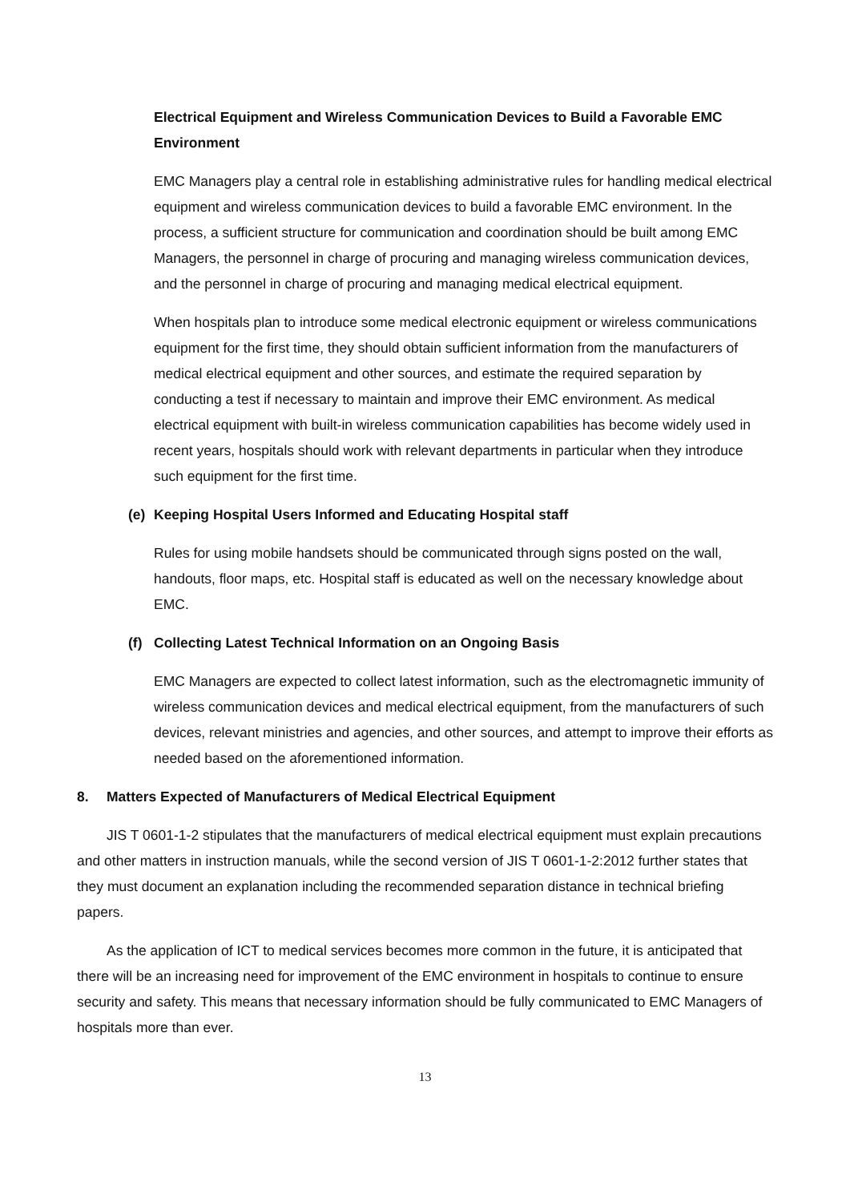Electrical Equipment and Wireless Communication Devices to Build a Favorable EMC Environment
EMC Managers play a central role in establishing administrative rules for handling medical electrical equipment and wireless communication devices to build a favorable EMC environment. In the process, a sufficient structure for communication and coordination should be built among EMC Managers, the personnel in charge of procuring and managing wireless communication devices, and the personnel in charge of procuring and managing medical electrical equipment.
When hospitals plan to introduce some medical electronic equipment or wireless communications equipment for the first time, they should obtain sufficient information from the manufacturers of medical electrical equipment and other sources, and estimate the required separation by conducting a test if necessary to maintain and improve their EMC environment. As medical electrical equipment with built-in wireless communication capabilities has become widely used in recent years, hospitals should work with relevant departments in particular when they introduce such equipment for the first time.
(e) Keeping Hospital Users Informed and Educating Hospital staff
Rules for using mobile handsets should be communicated through signs posted on the wall, handouts, floor maps, etc. Hospital staff is educated as well on the necessary knowledge about EMC.
(f) Collecting Latest Technical Information on an Ongoing Basis
EMC Managers are expected to collect latest information, such as the electromagnetic immunity of wireless communication devices and medical electrical equipment, from the manufacturers of such devices, relevant ministries and agencies, and other sources, and attempt to improve their efforts as needed based on the aforementioned information.
8. Matters Expected of Manufacturers of Medical Electrical Equipment
JIS T 0601-1-2 stipulates that the manufacturers of medical electrical equipment must explain precautions and other matters in instruction manuals, while the second version of JIS T 0601-1-2:2012 further states that they must document an explanation including the recommended separation distance in technical briefing papers.
As the application of ICT to medical services becomes more common in the future, it is anticipated that there will be an increasing need for improvement of the EMC environment in hospitals to continue to ensure security and safety. This means that necessary information should be fully communicated to EMC Managers of hospitals more than ever.
13